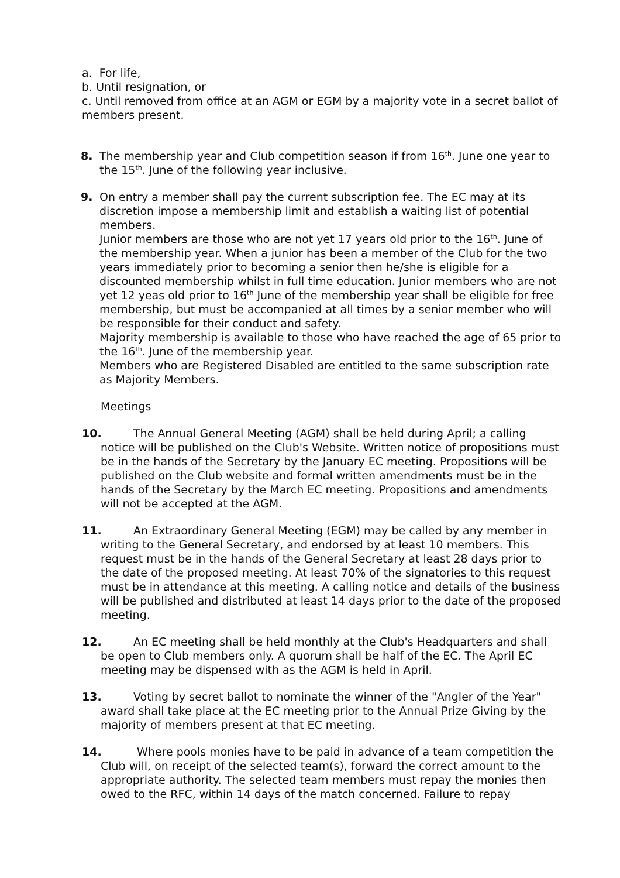a. For life,
b. Until resignation, or
c. Until removed from office at an AGM or EGM by a majority vote in a secret ballot of members present.
8. The membership year and Club competition season if from 16<sup>th</sup>. June one year to the 15<sup>th</sup>. June of the following year inclusive.
9. On entry a member shall pay the current subscription fee. The EC may at its discretion impose a membership limit and establish a waiting list of potential members.
Junior members are those who are not yet 17 years old prior to the 16<sup>th</sup>. June of the membership year. When a junior has been a member of the Club for the two years immediately prior to becoming a senior then he/she is eligible for a discounted membership whilst in full time education. Junior members who are not yet 12 yeas old prior to 16<sup>th</sup> June of the membership year shall be eligible for free membership, but must be accompanied at all times by a senior member who will be responsible for their conduct and safety.
Majority membership is available to those who have reached the age of 65 prior to the 16<sup>th</sup>. June of the membership year.
Members who are Registered Disabled are entitled to the same subscription rate as Majority Members.
Meetings
10. The Annual General Meeting (AGM) shall be held during April; a calling notice will be published on the Club's Website. Written notice of propositions must be in the hands of the Secretary by the January EC meeting. Propositions will be published on the Club website and formal written amendments must be in the hands of the Secretary by the March EC meeting. Propositions and amendments will not be accepted at the AGM.
11. An Extraordinary General Meeting (EGM) may be called by any member in writing to the General Secretary, and endorsed by at least 10 members. This request must be in the hands of the General Secretary at least 28 days prior to the date of the proposed meeting. At least 70% of the signatories to this request must be in attendance at this meeting. A calling notice and details of the business will be published and distributed at least 14 days prior to the date of the proposed meeting.
12. An EC meeting shall be held monthly at the Club's Headquarters and shall be open to Club members only. A quorum shall be half of the EC. The April EC meeting may be dispensed with as the AGM is held in April.
13. Voting by secret ballot to nominate the winner of the "Angler of the Year" award shall take place at the EC meeting prior to the Annual Prize Giving by the majority of members present at that EC meeting.
14. Where pools monies have to be paid in advance of a team competition the Club will, on receipt of the selected team(s), forward the correct amount to the appropriate authority. The selected team members must repay the monies then owed to the RFC, within 14 days of the match concerned. Failure to repay